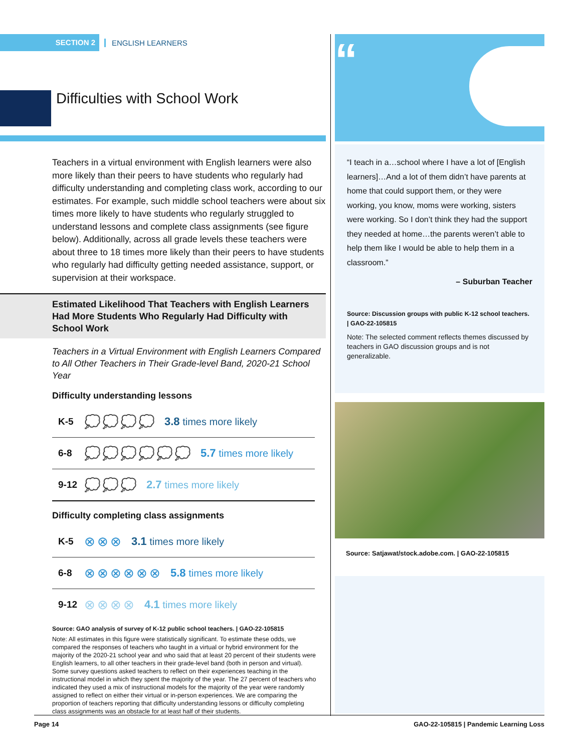SECTION 2
ENGLISH LEARNERS
Difficulties with School Work
Teachers in a virtual environment with English learners were also more likely than their peers to have students who regularly had difficulty understanding and completing class work, according to our estimates. For example, such middle school teachers were about six times more likely to have students who regularly struggled to understand lessons and complete class assignments (see figure below). Additionally, across all grade levels these teachers were about three to 18 times more likely than their peers to have students who regularly had difficulty getting needed assistance, support, or supervision at their workspace.
Estimated Likelihood That Teachers with English Learners Had More Students Who Regularly Had Difficulty with School Work
Teachers in a Virtual Environment with English Learners Compared to All Other Teachers in Their Grade-level Band, 2020-21 School Year
Difficulty understanding lessons
K-5 💭💭💭💭 3.8 times more likely
6-8 💭💭💭💭💭💭 5.7 times more likely
9-12 💭💭💭 2.7 times more likely
Difficulty completing class assignments
K-5 ⊗⊗⊗ 3.1 times more likely
6-8 ⊗⊗⊗⊗⊗⊗ 5.8 times more likely
9-12 ⊗⊗⊗⊗ 4.1 times more likely
Source: GAO analysis of survey of K-12 public school teachers. | GAO-22-105815
Note: All estimates in this figure were statistically significant. To estimate these odds, we compared the responses of teachers who taught in a virtual or hybrid environment for the majority of the 2020-21 school year and who said that at least 20 percent of their students were English learners, to all other teachers in their grade-level band (both in person and virtual). Some survey questions asked teachers to reflect on their experiences teaching in the instructional model in which they spent the majority of the year. The 27 percent of teachers who indicated they used a mix of instructional models for the majority of the year were randomly assigned to reflect on either their virtual or in-person experiences. We are comparing the proportion of teachers reporting that difficulty understanding lessons or difficulty completing class assignments was an obstacle for at least half of their students.
“
“I teach in a…school where I have a lot of [English learners]…And a lot of them didn’t have parents at home that could support them, or they were working, you know, moms were working, sisters were working. So I don’t think they had the support they needed at home…the parents weren’t able to help them like I would be able to help them in a classroom.”
– Suburban Teacher
Source: Discussion groups with public K-12 school teachers. | GAO-22-105815
Note: The selected comment reflects themes discussed by teachers in GAO discussion groups and is not generalizable.
Source: Satjawat/stock.adobe.com. | GAO-22-105815
Page 14 GAO-22-105815 | Pandemic Learning Loss